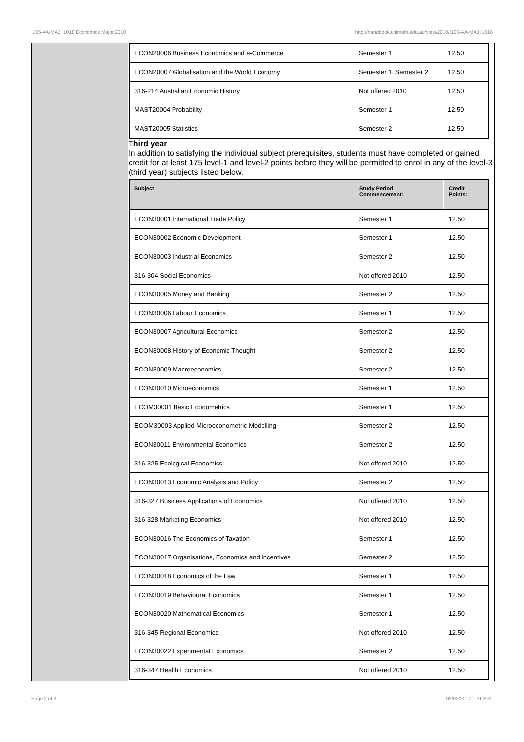!105-AA-MAJ+1018 Economics Major,2010 http://handbook.unimelb.edu.au/view/2010/!105-AA-MAJ+1018
| ECON20006 Business Economics and e-Commerce | Semester 1 | 12.50 |
| ECON20007 Globalisation and the World Economy | Semester 1, Semester 2 | 12.50 |
| 316-214 Australian Economic History | Not offered 2010 | 12.50 |
| MAST20004 Probability | Semester 1 | 12.50 |
| MAST20005 Statistics | Semester 2 | 12.50 |
Third year
In addition to satisfying the individual subject prerequisites, students must have completed or gained credit for at least 175 level-1 and level-2 points before they will be permitted to enrol in any of the level-3 (third year) subjects listed below.
| Subject | Study Period Commencement: | Credit Points: |
| --- | --- | --- |
| ECON30001 International Trade Policy | Semester 1 | 12.50 |
| ECON30002 Economic Development | Semester 1 | 12.50 |
| ECON30003 Industrial Economics | Semester 2 | 12.50 |
| 316-304 Social Economics | Not offered 2010 | 12.50 |
| ECON30005 Money and Banking | Semester 2 | 12.50 |
| ECON30006 Labour Economics | Semester 1 | 12.50 |
| ECON30007 Agricultural Economics | Semester 2 | 12.50 |
| ECON30008 History of Economic Thought | Semester 2 | 12.50 |
| ECON30009 Macroeconomics | Semester 2 | 12.50 |
| ECON30010 Microeconomics | Semester 1 | 12.50 |
| ECOM30001 Basic Econometrics | Semester 1 | 12.50 |
| ECOM30003 Applied Microeconometric Modelling | Semester 2 | 12.50 |
| ECON30011 Environmental Economics | Semester 2 | 12.50 |
| 316-325 Ecological Economics | Not offered 2010 | 12.50 |
| ECON30013 Economic Analysis and Policy | Semester 2 | 12.50 |
| 316-327 Business Applications of Economics | Not offered 2010 | 12.50 |
| 316-328 Marketing Economics | Not offered 2010 | 12.50 |
| ECON30016 The Economics of Taxation | Semester 1 | 12.50 |
| ECON30017 Organisations, Economics and Incentives | Semester 2 | 12.50 |
| ECON30018 Economics of the Law | Semester 1 | 12.50 |
| ECON30019 Behavioural Economics | Semester 1 | 12.50 |
| ECON30020 Mathematical Economics | Semester 1 | 12.50 |
| 316-345 Regional Economics | Not offered 2010 | 12.50 |
| ECON30022 Experimental Economics | Semester 2 | 12.50 |
| 316-347 Health Economics | Not offered 2010 | 12.50 |
Page 2 of 3 02/02/2017 1:31 P.M.